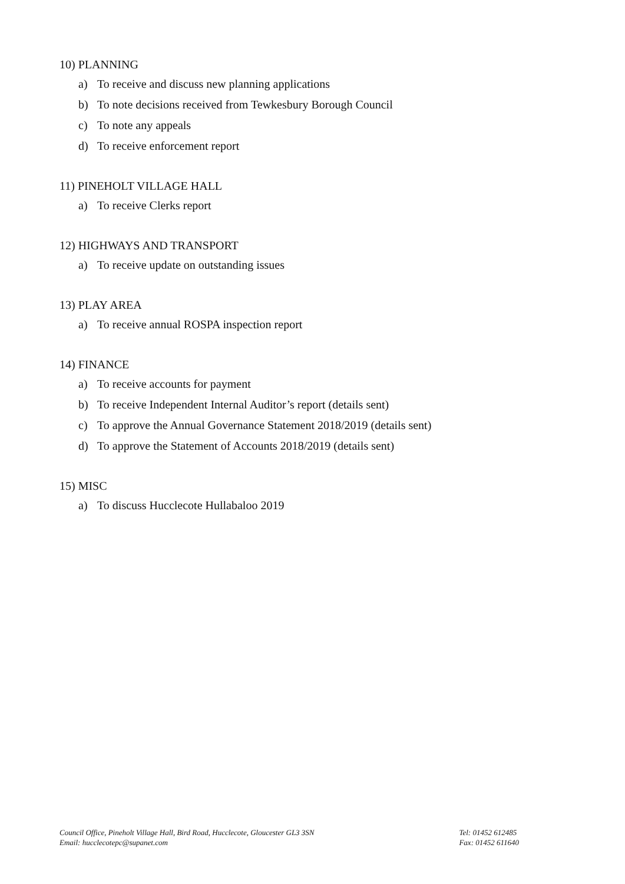10) PLANNING
a) To receive and discuss new planning applications
b) To note decisions received from Tewkesbury Borough Council
c) To note any appeals
d) To receive enforcement report
11) PINEHOLT VILLAGE HALL
a) To receive Clerks report
12) HIGHWAYS AND TRANSPORT
a) To receive update on outstanding issues
13) PLAY AREA
a) To receive annual ROSPA inspection report
14) FINANCE
a) To receive accounts for payment
b) To receive Independent Internal Auditor’s report (details sent)
c) To approve the Annual Governance Statement 2018/2019 (details sent)
d) To approve the Statement of Accounts 2018/2019 (details sent)
15) MISC
a) To discuss Hucclecote Hullabaloo 2019
Council Office, Pineholt Village Hall, Bird Road, Hucclecote, Gloucester GL3 3SN
Email: hucclecotepc@supanet.com
Tel: 01452 612485
Fax: 01452 611640